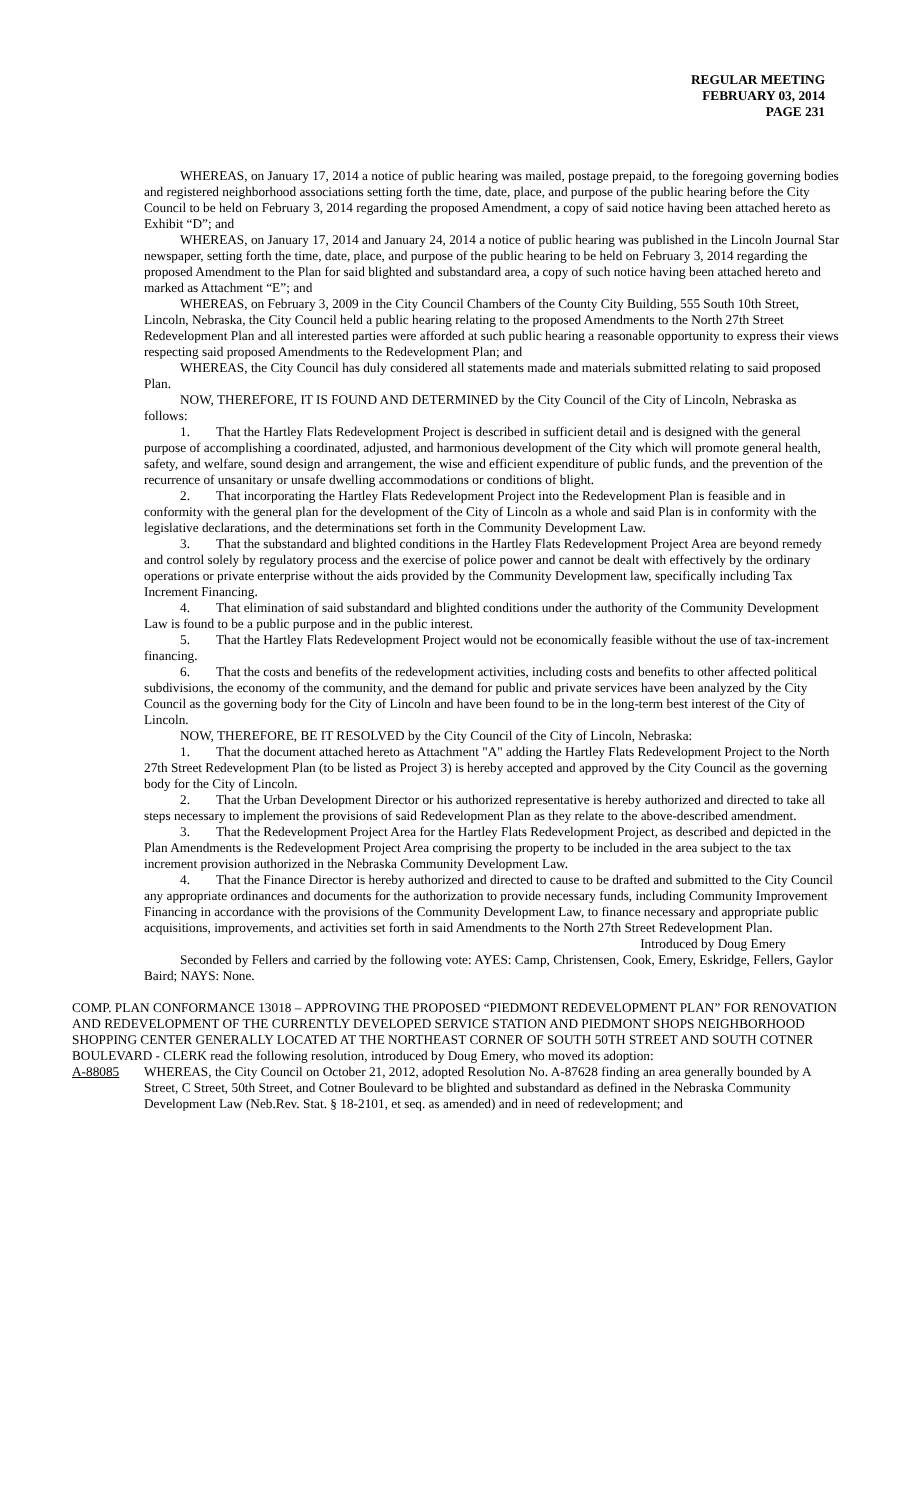REGULAR MEETING
FEBRUARY 03, 2014
PAGE 231
WHEREAS, on January 17, 2014 a notice of public hearing was mailed, postage prepaid, to the foregoing governing bodies and registered neighborhood associations setting forth the time, date, place, and purpose of the public hearing before the City Council to be held on February 3, 2014 regarding the proposed Amendment, a copy of said notice having been attached hereto as Exhibit “D”; and
WHEREAS, on January 17, 2014 and January 24, 2014 a notice of public hearing was published in the Lincoln Journal Star newspaper, setting forth the time, date, place, and purpose of the public hearing to be held on February 3, 2014 regarding the proposed Amendment to the Plan for said blighted and substandard area, a copy of such notice having been attached hereto and marked as Attachment “E”; and
WHEREAS, on February 3, 2009 in the City Council Chambers of the County City Building, 555 South 10th Street, Lincoln, Nebraska, the City Council held a public hearing relating to the proposed Amendments to the North 27th Street Redevelopment Plan and all interested parties were afforded at such public hearing a reasonable opportunity to express their views respecting said proposed Amendments to the Redevelopment Plan; and
WHEREAS, the City Council has duly considered all statements made and materials submitted relating to said proposed Plan.
NOW, THEREFORE, IT IS FOUND AND DETERMINED by the City Council of the City of Lincoln, Nebraska as follows:
1. That the Hartley Flats Redevelopment Project is described in sufficient detail and is designed with the general purpose of accomplishing a coordinated, adjusted, and harmonious development of the City which will promote general health, safety, and welfare, sound design and arrangement, the wise and efficient expenditure of public funds, and the prevention of the recurrence of unsanitary or unsafe dwelling accommodations or conditions of blight.
2. That incorporating the Hartley Flats Redevelopment Project into the Redevelopment Plan is feasible and in conformity with the general plan for the development of the City of Lincoln as a whole and said Plan is in conformity with the legislative declarations, and the determinations set forth in the Community Development Law.
3. That the substandard and blighted conditions in the Hartley Flats Redevelopment Project Area are beyond remedy and control solely by regulatory process and the exercise of police power and cannot be dealt with effectively by the ordinary operations or private enterprise without the aids provided by the Community Development law, specifically including Tax Increment Financing.
4. That elimination of said substandard and blighted conditions under the authority of the Community Development Law is found to be a public purpose and in the public interest.
5. That the Hartley Flats Redevelopment Project would not be economically feasible without the use of tax-increment financing.
6. That the costs and benefits of the redevelopment activities, including costs and benefits to other affected political subdivisions, the economy of the community, and the demand for public and private services have been analyzed by the City Council as the governing body for the City of Lincoln and have been found to be in the long-term best interest of the City of Lincoln.
NOW, THEREFORE, BE IT RESOLVED by the City Council of the City of Lincoln, Nebraska:
1. That the document attached hereto as Attachment "A" adding the Hartley Flats Redevelopment Project to the North 27th Street Redevelopment Plan (to be listed as Project 3) is hereby accepted and approved by the City Council as the governing body for the City of Lincoln.
2. That the Urban Development Director or his authorized representative is hereby authorized and directed to take all steps necessary to implement the provisions of said Redevelopment Plan as they relate to the above-described amendment.
3. That the Redevelopment Project Area for the Hartley Flats Redevelopment Project, as described and depicted in the Plan Amendments is the Redevelopment Project Area comprising the property to be included in the area subject to the tax increment provision authorized in the Nebraska Community Development Law.
4. That the Finance Director is hereby authorized and directed to cause to be drafted and submitted to the City Council any appropriate ordinances and documents for the authorization to provide necessary funds, including Community Improvement Financing in accordance with the provisions of the Community Development Law, to finance necessary and appropriate public acquisitions, improvements, and activities set forth in said Amendments to the North 27th Street Redevelopment Plan.
Introduced by Doug Emery
Seconded by Fellers and carried by the following vote: AYES: Camp, Christensen, Cook, Emery, Eskridge, Fellers, Gaylor Baird; NAYS: None.
COMP. PLAN CONFORMANCE 13018 – APPROVING THE PROPOSED “PIEDMONT REDEVELOPMENT PLAN” FOR RENOVATION AND REDEVELOPMENT OF THE CURRENTLY DEVELOPED SERVICE STATION AND PIEDMONT SHOPS NEIGHBORHOOD SHOPPING CENTER GENERALLY LOCATED AT THE NORTHEAST CORNER OF SOUTH 50TH STREET AND SOUTH COTNER BOULEVARD - CLERK read the following resolution, introduced by Doug Emery, who moved its adoption:
A-88085 WHEREAS, the City Council on October 21, 2012, adopted Resolution No. A-87628 finding an area generally bounded by A Street, C Street, 50th Street, and Cotner Boulevard to be blighted and substandard as defined in the Nebraska Community Development Law (Neb.Rev. Stat. § 18-2101, et seq. as amended) and in need of redevelopment; and